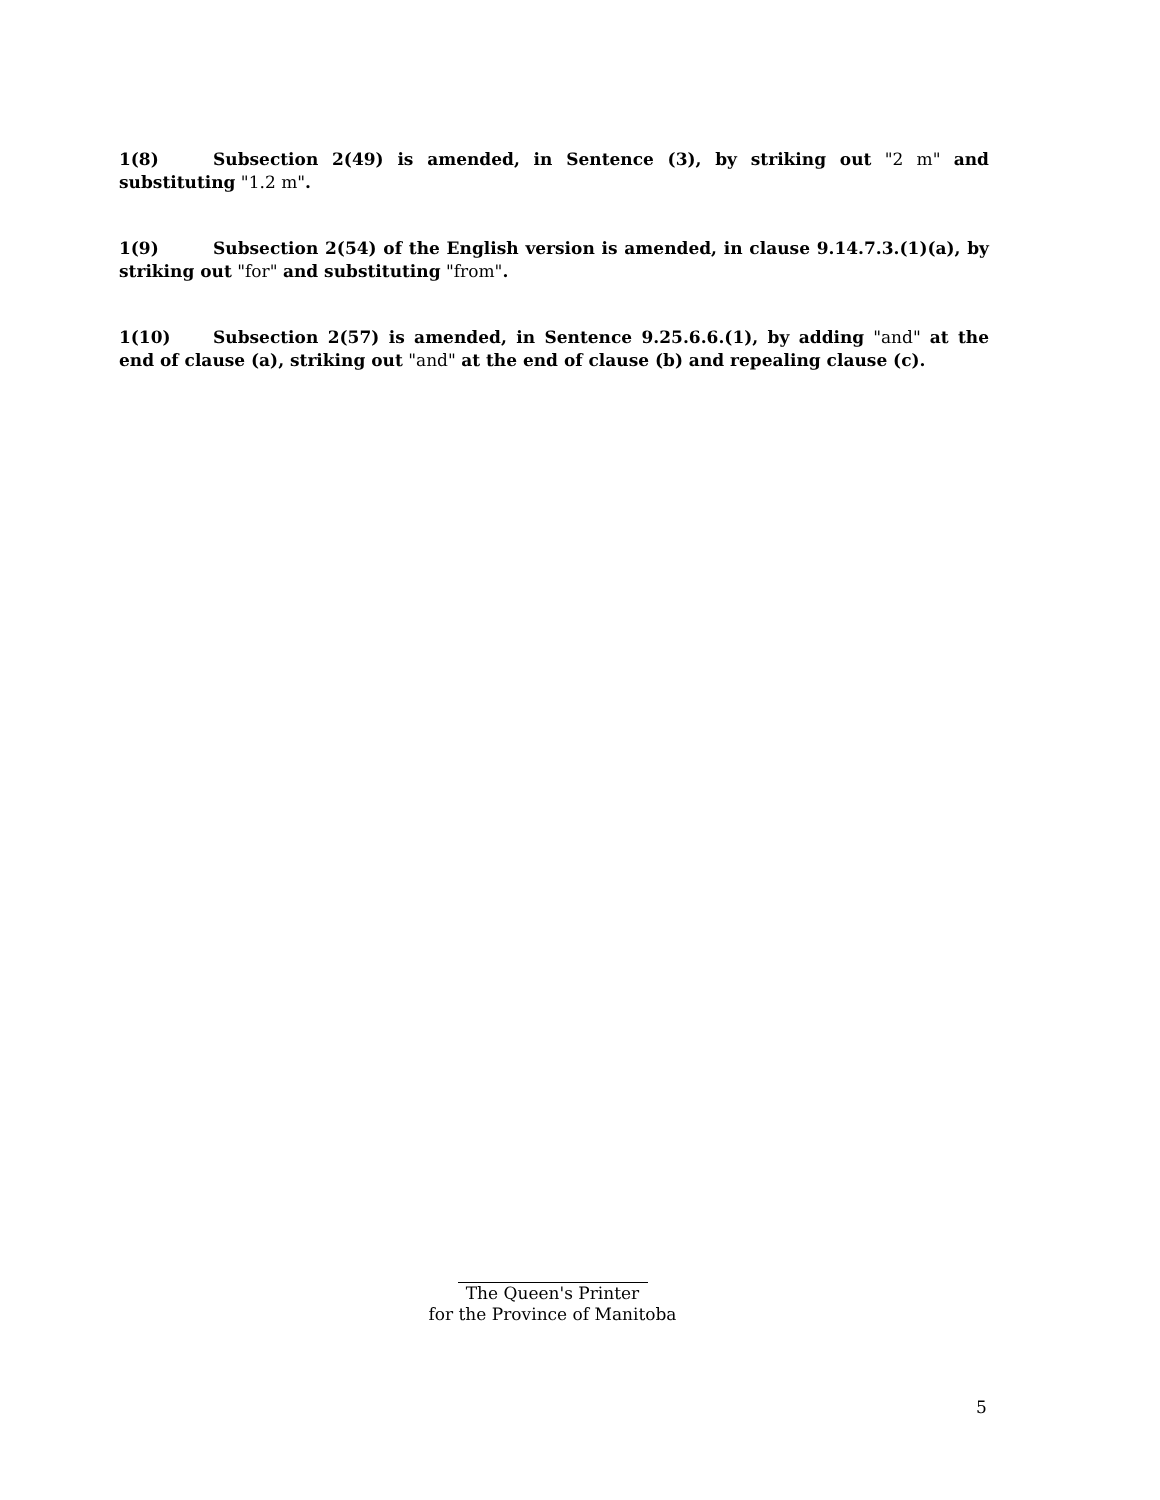1(8) Subsection 2(49) is amended, in Sentence (3), by striking out "2 m" and substituting "1.2 m".
1(9) Subsection 2(54) of the English version is amended, in clause 9.14.7.3.(1)(a), by striking out "for" and substituting "from".
1(10) Subsection 2(57) is amended, in Sentence 9.25.6.6.(1), by adding "and" at the end of clause (a), striking out "and" at the end of clause (b) and repealing clause (c).
The Queen's Printer
for the Province of Manitoba
5